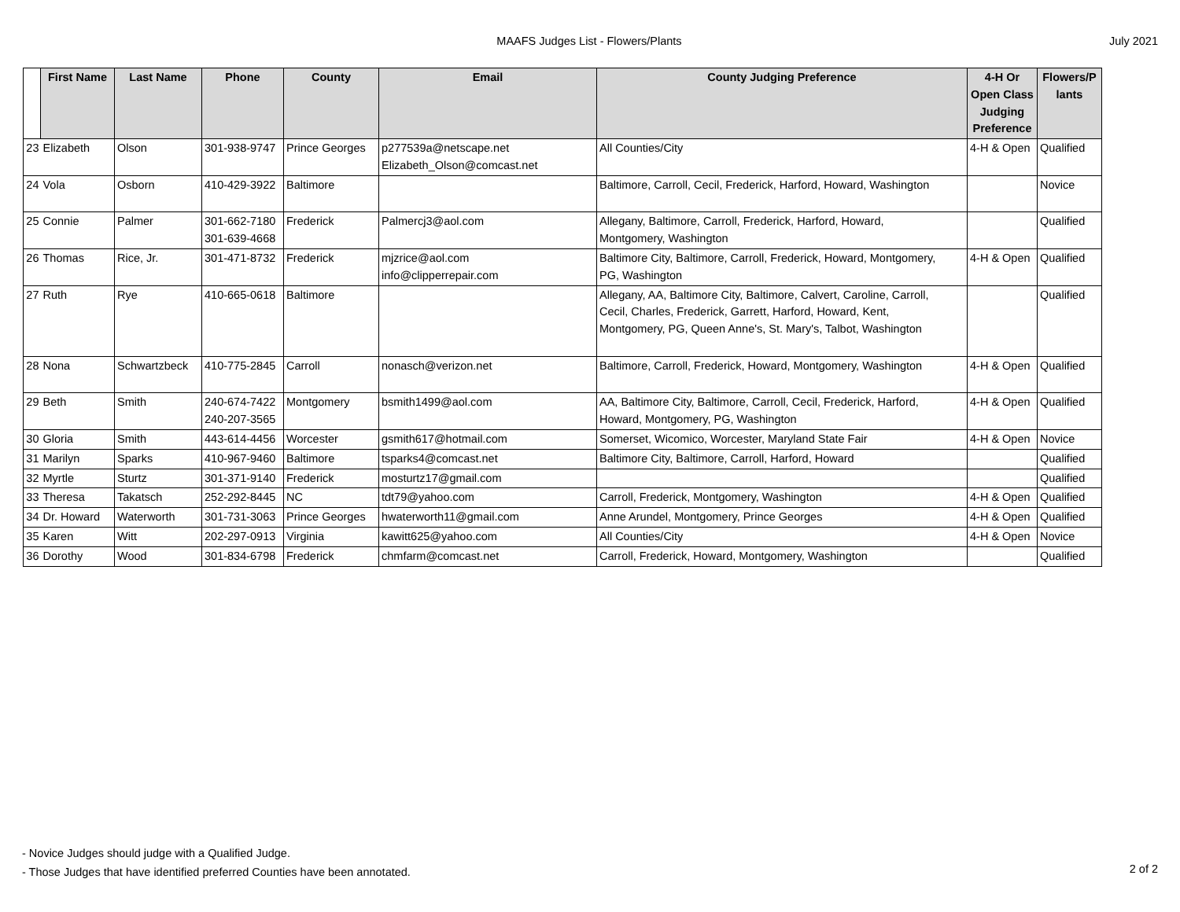MAAFS Judges List - Flowers/Plants
July 2021
| | First Name | Last Name | Phone | County | Email | County Judging Preference | 4-H Or Open Class Judging Preference | Flowers/P lants |
| --- | --- | --- | --- | --- | --- | --- | --- | --- |
| 23 | Elizabeth | Olson | 301-938-9747 | Prince Georges | p277539a@netscape.net Elizabeth_Olson@comcast.net | All Counties/City | 4-H & Open | Qualified |
| 24 | Vola | Osborn | 410-429-3922 | Baltimore | | Baltimore, Carroll, Cecil, Frederick, Harford, Howard, Washington | | Novice |
| 25 | Connie | Palmer | 301-662-7180 301-639-4668 | Frederick | Palmercj3@aol.com | Allegany, Baltimore, Carroll, Frederick, Harford, Howard, Montgomery, Washington | | Qualified |
| 26 | Thomas | Rice, Jr. | 301-471-8732 | Frederick | mjzrice@aol.com info@clipperrepair.com | Baltimore City, Baltimore, Carroll, Frederick, Howard, Montgomery, PG, Washington | 4-H & Open | Qualified |
| 27 | Ruth | Rye | 410-665-0618 | Baltimore | | Allegany, AA, Baltimore City, Baltimore, Calvert, Caroline, Carroll, Cecil, Charles, Frederick, Garrett, Harford, Howard, Kent, Montgomery, PG, Queen Anne's, St. Mary's, Talbot, Washington | | Qualified |
| 28 | Nona | Schwartzbeck | 410-775-2845 | Carroll | nonasch@verizon.net | Baltimore, Carroll, Frederick, Howard, Montgomery, Washington | 4-H & Open | Qualified |
| 29 | Beth | Smith | 240-674-7422 240-207-3565 | Montgomery | bsmith1499@aol.com | AA, Baltimore City, Baltimore, Carroll, Cecil, Frederick, Harford, Howard, Montgomery, PG, Washington | 4-H & Open | Qualified |
| 30 | Gloria | Smith | 443-614-4456 | Worcester | gsmith617@hotmail.com | Somerset, Wicomico, Worcester, Maryland State Fair | 4-H & Open | Novice |
| 31 | Marilyn | Sparks | 410-967-9460 | Baltimore | tsparks4@comcast.net | Baltimore City, Baltimore, Carroll, Harford, Howard | | Qualified |
| 32 | Myrtle | Sturtz | 301-371-9140 | Frederick | mosturtz17@gmail.com | | | Qualified |
| 33 | Theresa | Takatsch | 252-292-8445 | NC | tdt79@yahoo.com | Carroll, Frederick, Montgomery, Washington | 4-H & Open | Qualified |
| 34 | Dr. Howard | Waterworth | 301-731-3063 | Prince Georges | hwaterworth11@gmail.com | Anne Arundel, Montgomery, Prince Georges | 4-H & Open | Qualified |
| 35 | Karen | Witt | 202-297-0913 | Virginia | kawitt625@yahoo.com | All Counties/City | 4-H & Open | Novice |
| 36 | Dorothy | Wood | 301-834-6798 | Frederick | chmfarm@comcast.net | Carroll, Frederick, Howard, Montgomery, Washington | | Qualified |
- Novice Judges should judge with a Qualified Judge.
- Those Judges that have identified preferred Counties have been annotated.
2 of 2